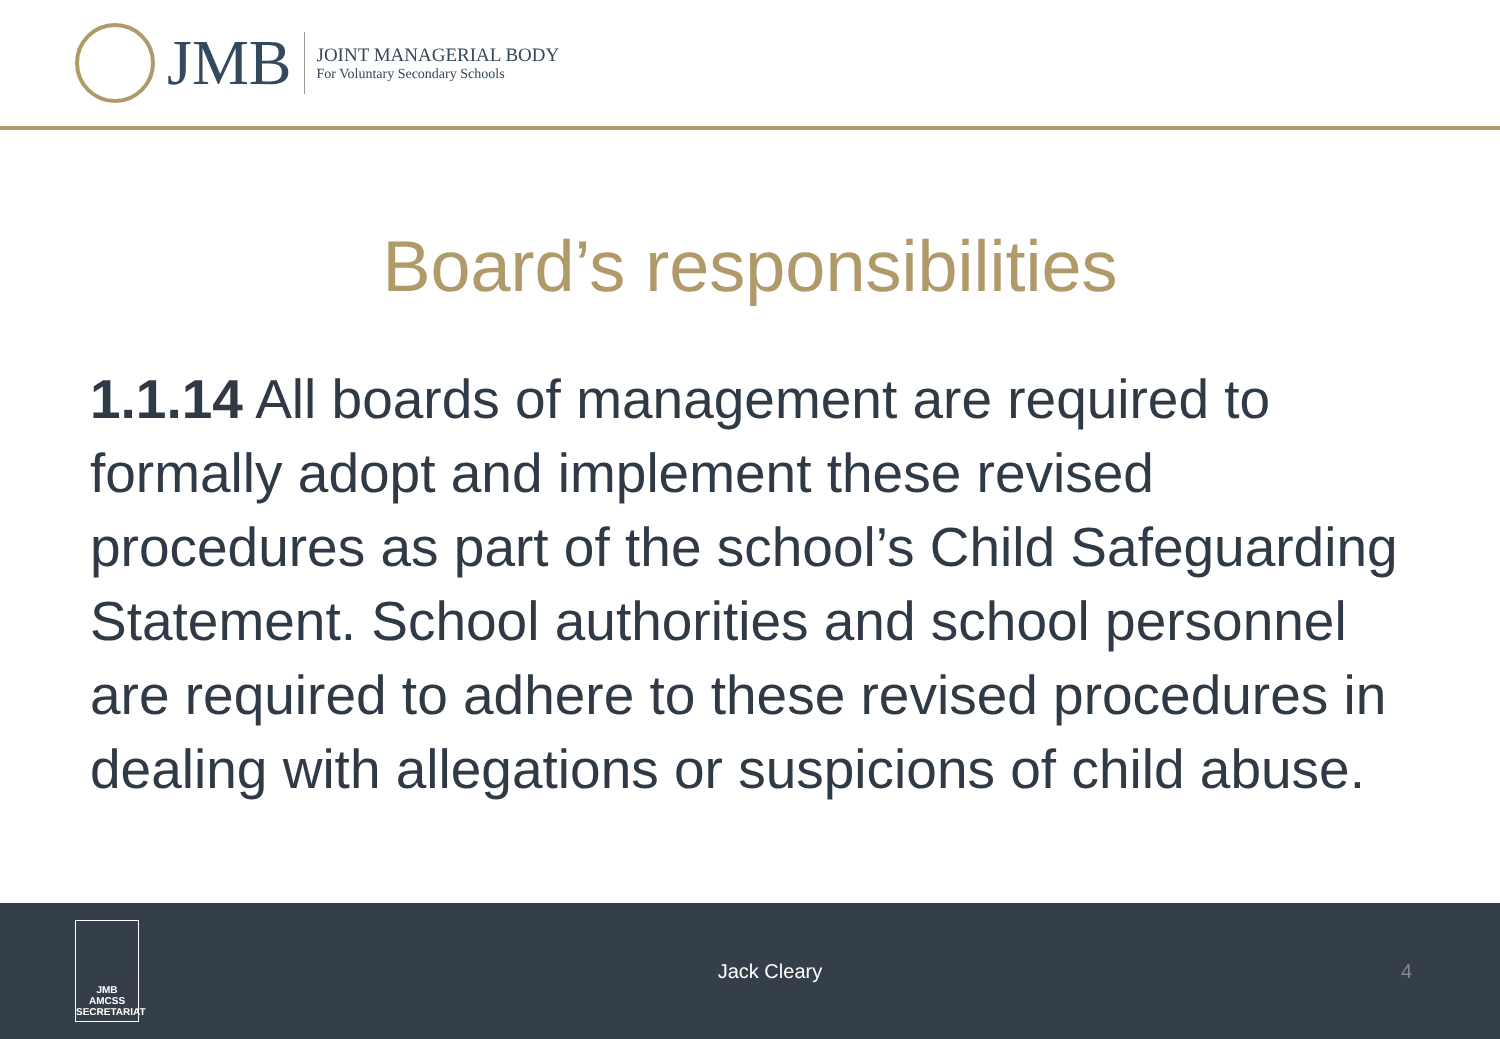JMB
JOINT MANAGERIAL BODY
For Voluntary Secondary Schools
Board’s responsibilities
1.1.14 All boards of management are required to formally adopt and implement these revised procedures as part of the school’s Child Safeguarding Statement. School authorities and school personnel are required to adhere to these revised procedures in dealing with allegations or suspicions of child abuse.
JMB
AMCSS
SECRETARIAT
Jack Cleary 4